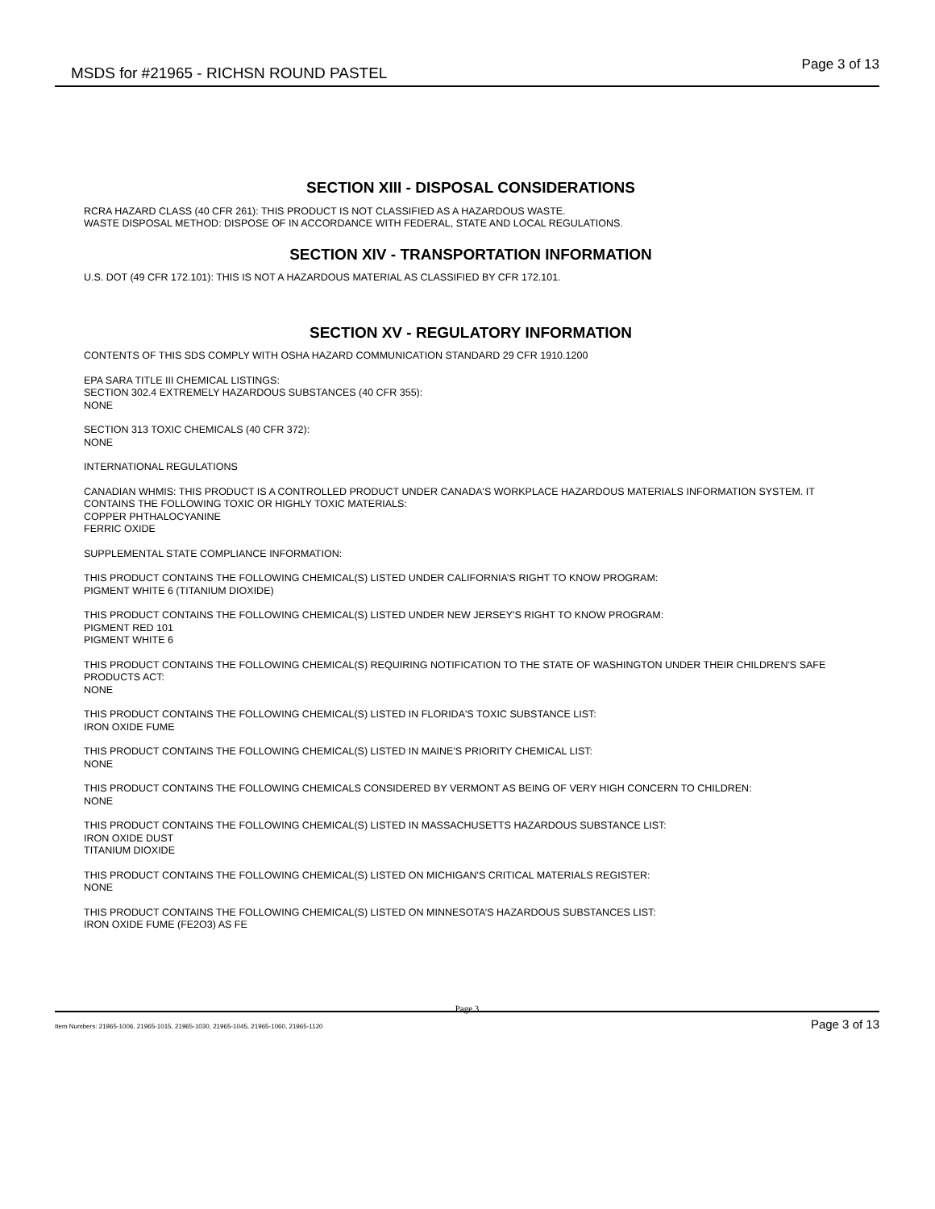MSDS for #21965 - RICHSN ROUND PASTEL Page 3 of 13
SECTION XIII - DISPOSAL CONSIDERATIONS
RCRA HAZARD CLASS (40 CFR 261): THIS PRODUCT IS NOT CLASSIFIED AS A HAZARDOUS WASTE.
WASTE DISPOSAL METHOD: DISPOSE OF IN ACCORDANCE WITH FEDERAL, STATE AND LOCAL REGULATIONS.
SECTION XIV - TRANSPORTATION INFORMATION
U.S. DOT (49 CFR 172.101): THIS IS NOT A HAZARDOUS MATERIAL AS CLASSIFIED BY CFR 172.101.
SECTION XV - REGULATORY INFORMATION
CONTENTS OF THIS SDS COMPLY WITH OSHA HAZARD COMMUNICATION STANDARD 29 CFR 1910.1200
EPA SARA TITLE III CHEMICAL LISTINGS:
SECTION 302.4 EXTREMELY HAZARDOUS SUBSTANCES (40 CFR 355):
NONE
SECTION 313 TOXIC CHEMICALS (40 CFR 372):
NONE
INTERNATIONAL REGULATIONS
CANADIAN WHMIS: THIS PRODUCT IS A CONTROLLED PRODUCT UNDER CANADA'S WORKPLACE HAZARDOUS MATERIALS INFORMATION SYSTEM. IT CONTAINS THE FOLLOWING TOXIC OR HIGHLY TOXIC MATERIALS:
COPPER PHTHALOCYANINE
FERRIC OXIDE
SUPPLEMENTAL STATE COMPLIANCE INFORMATION:
THIS PRODUCT CONTAINS THE FOLLOWING CHEMICAL(S) LISTED UNDER CALIFORNIA’S RIGHT TO KNOW PROGRAM:
PIGMENT WHITE 6 (TITANIUM DIOXIDE)
THIS PRODUCT CONTAINS THE FOLLOWING CHEMICAL(S) LISTED UNDER NEW JERSEY'S RIGHT TO KNOW PROGRAM:
PIGMENT RED 101
PIGMENT WHITE 6
THIS PRODUCT CONTAINS THE FOLLOWING CHEMICAL(S) REQUIRING NOTIFICATION TO THE STATE OF WASHINGTON UNDER THEIR CHILDREN'S SAFE PRODUCTS ACT:
NONE
THIS PRODUCT CONTAINS THE FOLLOWING CHEMICAL(S) LISTED IN FLORIDA'S TOXIC SUBSTANCE LIST:
IRON OXIDE FUME
THIS PRODUCT CONTAINS THE FOLLOWING CHEMICAL(S) LISTED IN MAINE'S PRIORITY CHEMICAL LIST:
NONE
THIS PRODUCT CONTAINS THE FOLLOWING CHEMICALS CONSIDERED BY VERMONT AS BEING OF VERY HIGH CONCERN TO CHILDREN:
NONE
THIS PRODUCT CONTAINS THE FOLLOWING CHEMICAL(S) LISTED IN MASSACHUSETTS HAZARDOUS SUBSTANCE LIST:
IRON OXIDE DUST
TITANIUM DIOXIDE
THIS PRODUCT CONTAINS THE FOLLOWING CHEMICAL(S) LISTED ON MICHIGAN'S CRITICAL MATERIALS REGISTER:
NONE
THIS PRODUCT CONTAINS THE FOLLOWING CHEMICAL(S) LISTED ON MINNESOTA’S HAZARDOUS SUBSTANCES LIST:
IRON OXIDE FUME (FE2O3) AS FE
Page 3
Item Numbers: 21965-1006, 21965-1015, 21965-1030, 21965-1045, 21965-1060, 21965-1120 Page 3 of 13